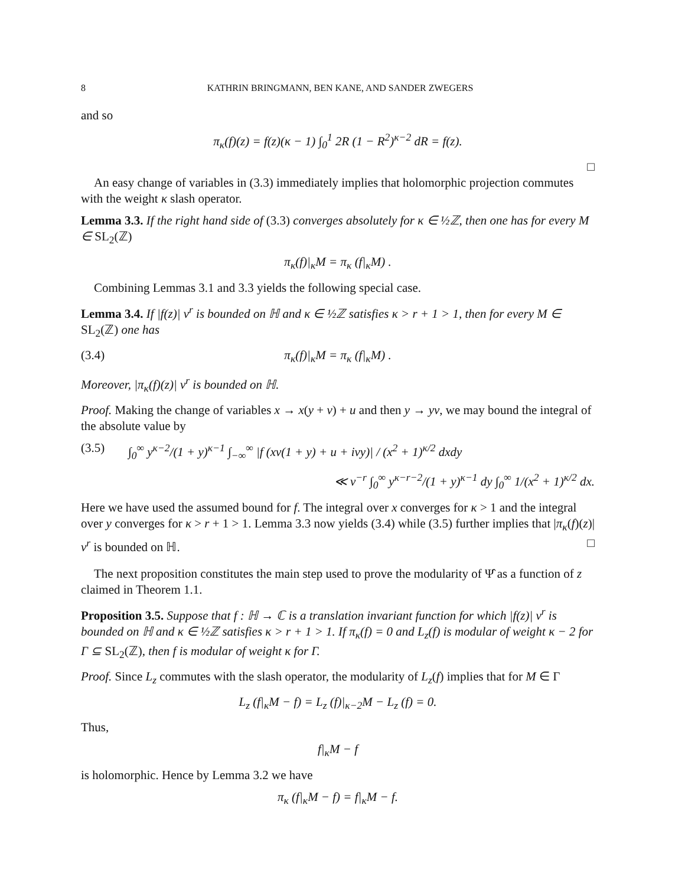8 KATHRIN BRINGMANN, BEN KANE, AND SANDER ZWEGERS
and so
π<sub>κ</sub>(f)(z) = f(z)(κ − 1) ∫<sub>0</sub><sup>1</sup> 2R (1 − R<sup>2</sup>)<sup>κ−2</sup> dR = f(z).
□
An easy change of variables in (3.3) immediately implies that holomorphic projection commutes with the weight κ slash operator.
Lemma 3.3. If the right hand side of (3.3) converges absolutely for κ ∈ ½ℤ, then one has for every M ∈ SL<sub>2</sub>(ℤ)
π<sub>κ</sub>(f)|<sub>κ</sub>M = π<sub>κ</sub> (f|<sub>κ</sub>M) .
Combining Lemmas 3.1 and 3.3 yields the following special case.
Lemma 3.4. If |f(z)| v<sup>r</sup> is bounded on ℍ and κ ∈ ½ℤ satisfies κ > r + 1 > 1, then for every M ∈ SL<sub>2</sub>(ℤ) one has
(3.4) π<sub>κ</sub>(f)|<sub>κ</sub>M = π<sub>κ</sub> (f|<sub>κ</sub>M) .
Moreover, |π<sub>κ</sub>(f)(z)| v<sup>r</sup> is bounded on ℍ.
Proof. Making the change of variables x → x(y + v) + u and then y → yv, we may bound the integral of the absolute value by
(3.5) ∫<sub>0</sub><sup>∞</sup> y<sup>κ−2</sup>/(1 + y)<sup>κ−1</sup> ∫<sub>−∞</sub><sup>∞</sup> |f (xv(1 + y) + u + ivy)| / (x<sup>2</sup> + 1)<sup>κ/2</sup> dxdy
≪ v<sup>−r</sup> ∫<sub>0</sub><sup>∞</sup> y<sup>κ−r−2</sup>/(1 + y)<sup>κ−1</sup> dy ∫<sub>0</sub><sup>∞</sup> 1/(x<sup>2</sup> + 1)<sup>κ/2</sup> dx.
Here we have used the assumed bound for f. The integral over x converges for κ > 1 and the integral over y converges for κ > r + 1 > 1. Lemma 3.3 now yields (3.4) while (3.5) further implies that |π<sub>κ</sub>(f)(z)| v<sup>r</sup> is bounded on ℍ. □
The next proposition constitutes the main step used to prove the modularity of Ψ̂ as a function of z claimed in Theorem 1.1.
Proposition 3.5. Suppose that f : ℍ → ℂ is a translation invariant function for which |f(z)| v<sup>r</sup> is bounded on ℍ and κ ∈ ½ℤ satisfies κ > r + 1 > 1. If π<sub>κ</sub>(f) = 0 and L<sub>z</sub>(f) is modular of weight κ − 2 for Γ ⊆ SL<sub>2</sub>(ℤ), then f is modular of weight κ for Γ.
Proof. Since L<sub>z</sub> commutes with the slash operator, the modularity of L<sub>z</sub>(f) implies that for M ∈ Γ
L<sub>z</sub> (f|<sub>κ</sub>M − f) = L<sub>z</sub> (f)|<sub>κ−2</sub>M − L<sub>z</sub> (f) = 0.
Thus,
f|<sub>κ</sub>M − f
is holomorphic. Hence by Lemma 3.2 we have
π<sub>κ</sub> (f|<sub>κ</sub>M − f) = f|<sub>κ</sub>M − f.